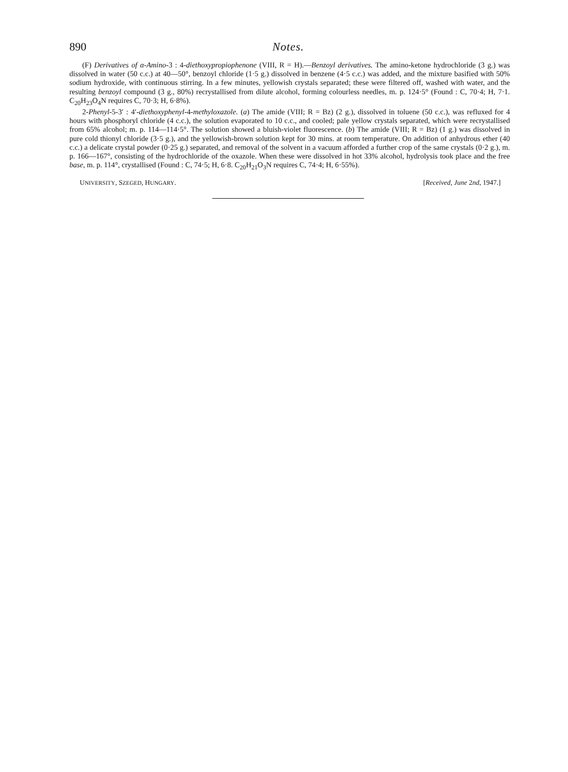890 Notes.
(F) Derivatives of α-Amino-3 : 4-diethoxypropiophenone (VIII, R = H).—Benzoyl derivatives. The amino-ketone hydrochloride (3 g.) was dissolved in water (50 c.c.) at 40—50°, benzoyl chloride (1·5 g.) dissolved in benzene (4·5 c.c.) was added, and the mixture basified with 50% sodium hydroxide, with continuous stirring. In a few minutes, yellowish crystals separated; these were filtered off, washed with water, and the resulting benzoyl compound (3 g., 80%) recrystallised from dilute alcohol, forming colourless needles, m. p. 124·5° (Found : C, 70·4; H, 7·1. C<sub>20</sub>H<sub>23</sub>O<sub>4</sub>N requires C, 70·3; H, 6·8%).
2-Phenyl-5-3′ : 4′-diethoxyphenyl-4-methyloxazole. (a) The amide (VIII; R = Bz) (2 g.), dissolved in toluene (50 c.c.), was refluxed for 4 hours with phosphoryl chloride (4 c.c.), the solution evaporated to 10 c.c., and cooled; pale yellow crystals separated, which were recrystallised from 65% alcohol; m. p. 114—114·5°. The solution showed a bluish-violet fluorescence. (b) The amide (VIII; R = Bz) (1 g.) was dissolved in pure cold thionyl chloride (3·5 g.), and the yellowish-brown solution kept for 30 mins. at room temperature. On addition of anhydrous ether (40 c.c.) a delicate crystal powder (0·25 g.) separated, and removal of the solvent in a vacuum afforded a further crop of the same crystals (0·2 g.), m. p. 166—167°, consisting of the hydrochloride of the oxazole. When these were dissolved in hot 33% alcohol, hydrolysis took place and the free base, m. p. 114°, crystallised (Found : C, 74·5; H, 6·8. C<sub>20</sub>H<sub>21</sub>O<sub>3</sub>N requires C, 74·4; H, 6·55%).
UNIVERSITY, SZEGED, HUNGARY. [Received, June 2nd, 1947.]